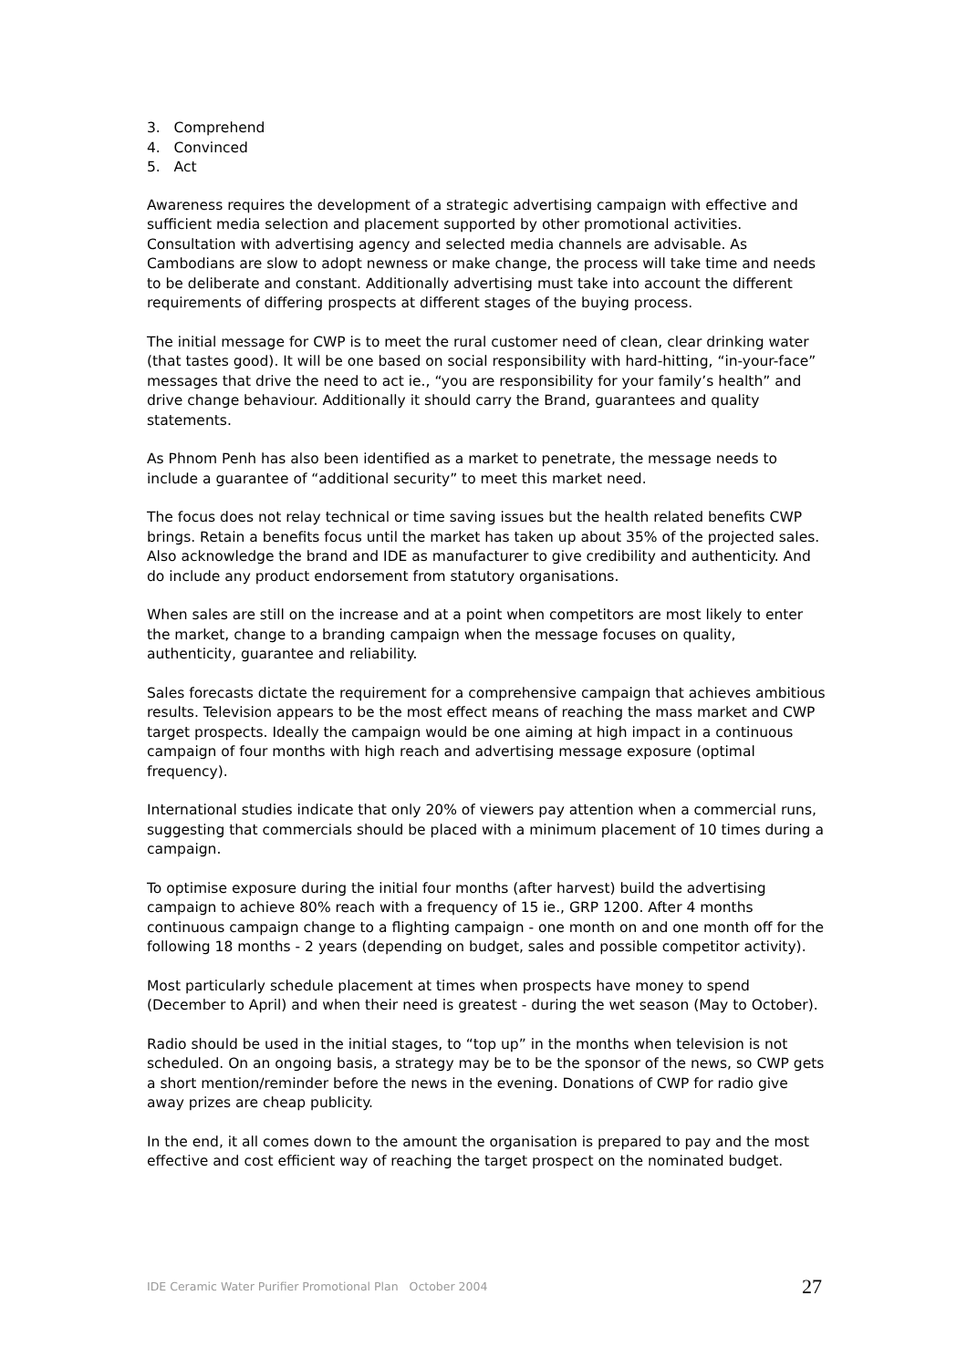3. Comprehend
4. Convinced
5. Act
Awareness requires the development of a strategic advertising campaign with effective and sufficient media selection and placement supported by other promotional activities. Consultation with advertising agency and selected media channels are advisable. As Cambodians are slow to adopt newness or make change, the process will take time and needs to be deliberate and constant. Additionally advertising must take into account the different requirements of differing prospects at different stages of the buying process.
The initial message for CWP is to meet the rural customer need of clean, clear drinking water (that tastes good). It will be one based on social responsibility with hard-hitting, “in-your-face” messages that drive the need to act ie., “you are responsibility for your family’s health” and drive change behaviour. Additionally it should carry the Brand, guarantees and quality statements.
As Phnom Penh has also been identified as a market to penetrate, the message needs to include a guarantee of “additional security” to meet this market need.
The focus does not relay technical or time saving issues but the health related benefits CWP brings. Retain a benefits focus until the market has taken up about 35% of the projected sales. Also acknowledge the brand and IDE as manufacturer to give credibility and authenticity. And do include any product endorsement from statutory organisations.
When sales are still on the increase and at a point when competitors are most likely to enter the market, change to a branding campaign when the message focuses on quality, authenticity, guarantee and reliability.
Sales forecasts dictate the requirement for a comprehensive campaign that achieves ambitious results. Television appears to be the most effect means of reaching the mass market and CWP target prospects. Ideally the campaign would be one aiming at high impact in a continuous campaign of four months with high reach and advertising message exposure (optimal frequency).
International studies indicate that only 20% of viewers pay attention when a commercial runs, suggesting that commercials should be placed with a minimum placement of 10 times during a campaign.
To optimise exposure during the initial four months (after harvest) build the advertising campaign to achieve 80% reach with a frequency of 15 ie., GRP 1200. After 4 months continuous campaign change to a flighting campaign - one month on and one month off for the following 18 months - 2 years (depending on budget, sales and possible competitor activity).
Most particularly schedule placement at times when prospects have money to spend (December to April) and when their need is greatest - during the wet season (May to October).
Radio should be used in the initial stages, to “top up” in the months when television is not scheduled. On an ongoing basis, a strategy may be to be the sponsor of the news, so CWP gets a short mention/reminder before the news in the evening. Donations of CWP for radio give away prizes are cheap publicity.
In the end, it all comes down to the amount the organisation is prepared to pay and the most effective and cost efficient way of reaching the target prospect on the nominated budget.
IDE Ceramic Water Purifier Promotional Plan October 2004 27